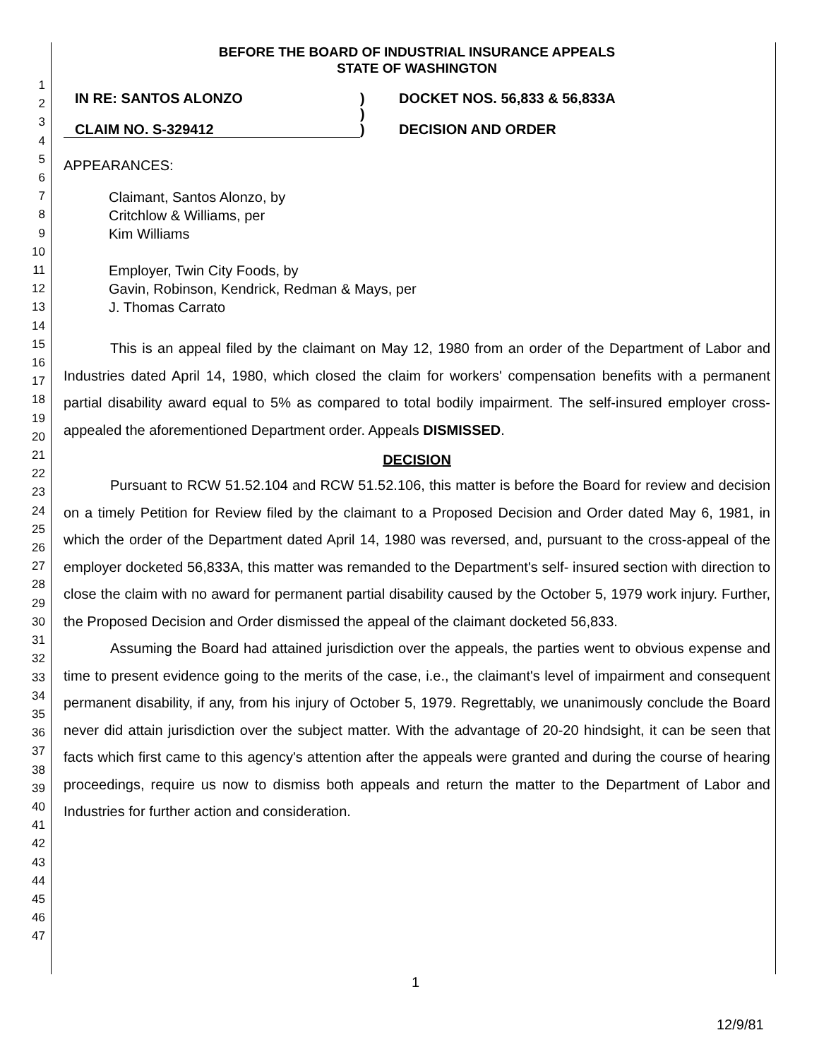1
2
3
4
5
6
7
8
9
10
11
12
13
14
15
16
17
18
19
20
21
22
23
24
25
26
27
28
29
30
31
32
33
34
35
36
37
38
39
40
41
42
43
44
45
46
47
BEFORE THE BOARD OF INDUSTRIAL INSURANCE APPEALS
STATE OF WASHINGTON
IN RE: SANTOS ALONZO
)
DOCKET NOS. 56,833 & 56,833A
)
CLAIM NO. S-329412
)
DECISION AND ORDER
APPEARANCES:
Claimant, Santos Alonzo, by
Critchlow & Williams, per
Kim Williams
Employer, Twin City Foods, by
Gavin, Robinson, Kendrick, Redman & Mays, per
J. Thomas Carrato
This is an appeal filed by the claimant on May 12, 1980 from an order of the Department of Labor and Industries dated April 14, 1980, which closed the claim for workers' compensation benefits with a permanent partial disability award equal to 5% as compared to total bodily impairment. The self-insured employer cross-appealed the aforementioned Department order. Appeals DISMISSED.
DECISION
Pursuant to RCW 51.52.104 and RCW 51.52.106, this matter is before the Board for review and decision on a timely Petition for Review filed by the claimant to a Proposed Decision and Order dated May 6, 1981, in which the order of the Department dated April 14, 1980 was reversed, and, pursuant to the cross-appeal of the employer docketed 56,833A, this matter was remanded to the Department's self- insured section with direction to close the claim with no award for permanent partial disability caused by the October 5, 1979 work injury. Further, the Proposed Decision and Order dismissed the appeal of the claimant docketed 56,833.
Assuming the Board had attained jurisdiction over the appeals, the parties went to obvious expense and time to present evidence going to the merits of the case, i.e., the claimant's level of impairment and consequent permanent disability, if any, from his injury of October 5, 1979. Regrettably, we unanimously conclude the Board never did attain jurisdiction over the subject matter. With the advantage of 20-20 hindsight, it can be seen that facts which first came to this agency's attention after the appeals were granted and during the course of hearing proceedings, require us now to dismiss both appeals and return the matter to the Department of Labor and Industries for further action and consideration.
1
12/9/81